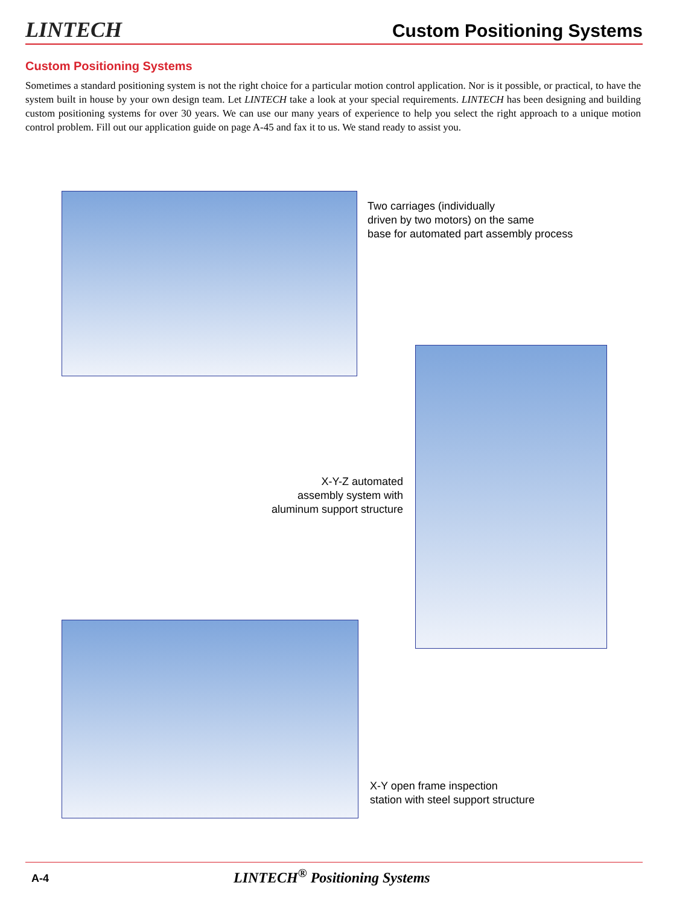LINTECH Custom Positioning Systems
Custom Positioning Systems
Sometimes a standard positioning system is not the right choice for a particular motion control application. Nor is it possible, or practical, to have the system built in house by your own design team. Let LINTECH take a look at your special requirements. LINTECH has been designing and building custom positioning systems for over 30 years. We can use our many years of experience to help you select the right approach to a unique motion control problem. Fill out our application guide on page A-45 and fax it to us. We stand ready to assist you.
Two carriages (individually
driven by two motors) on the same
base for automated part assembly process
X-Y-Z automated
assembly system with
aluminum support structure
X-Y open frame inspection
station with steel support structure
A-4 LINTECH<sup>®</sup> Positioning Systems